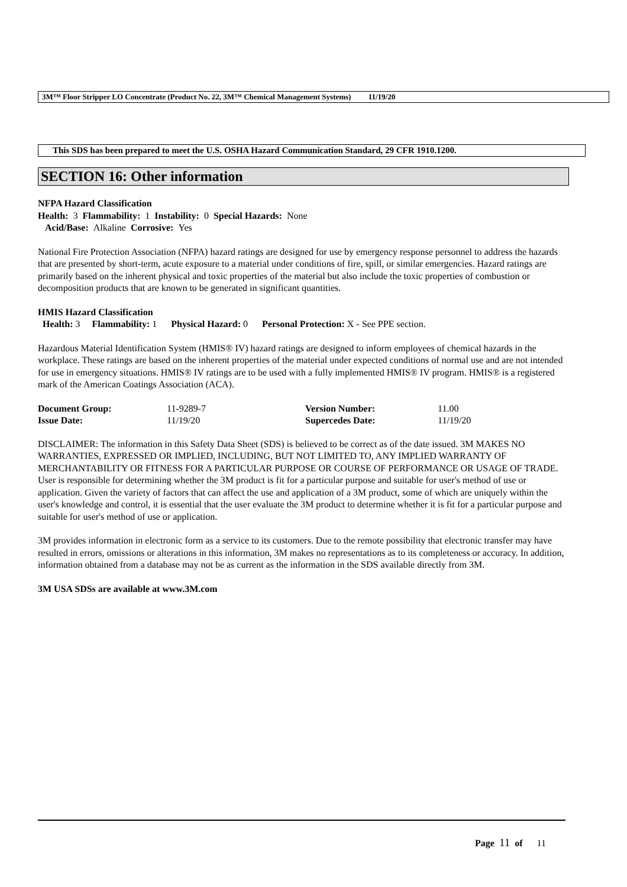3M™ Floor Stripper LO Concentrate (Product No. 22, 3M™ Chemical Management Systems) 11/19/20
This SDS has been prepared to meet the U.S. OSHA Hazard Communication Standard, 29 CFR 1910.1200.
SECTION 16: Other information
NFPA Hazard Classification
Health: 3 Flammability: 1 Instability: 0 Special Hazards: None
Acid/Base: Alkaline Corrosive: Yes
National Fire Protection Association (NFPA) hazard ratings are designed for use by emergency response personnel to address the hazards that are presented by short-term, acute exposure to a material under conditions of fire, spill, or similar emergencies. Hazard ratings are primarily based on the inherent physical and toxic properties of the material but also include the toxic properties of combustion or decomposition products that are known to be generated in significant quantities.
HMIS Hazard Classification
Health: 3 Flammability: 1 Physical Hazard: 0 Personal Protection: X - See PPE section.
Hazardous Material Identification System (HMIS® IV) hazard ratings are designed to inform employees of chemical hazards in the workplace. These ratings are based on the inherent properties of the material under expected conditions of normal use and are not intended for use in emergency situations. HMIS® IV ratings are to be used with a fully implemented HMIS® IV program. HMIS® is a registered mark of the American Coatings Association (ACA).
| Document Group: | 11-9289-7 | Version Number: | 11.00 |
| Issue Date: | 11/19/20 | Supercedes Date: | 11/19/20 |
DISCLAIMER: The information in this Safety Data Sheet (SDS) is believed to be correct as of the date issued. 3M MAKES NO WARRANTIES, EXPRESSED OR IMPLIED, INCLUDING, BUT NOT LIMITED TO, ANY IMPLIED WARRANTY OF MERCHANTABILITY OR FITNESS FOR A PARTICULAR PURPOSE OR COURSE OF PERFORMANCE OR USAGE OF TRADE. User is responsible for determining whether the 3M product is fit for a particular purpose and suitable for user's method of use or application. Given the variety of factors that can affect the use and application of a 3M product, some of which are uniquely within the user's knowledge and control, it is essential that the user evaluate the 3M product to determine whether it is fit for a particular purpose and suitable for user's method of use or application.
3M provides information in electronic form as a service to its customers. Due to the remote possibility that electronic transfer may have resulted in errors, omissions or alterations in this information, 3M makes no representations as to its completeness or accuracy. In addition, information obtained from a database may not be as current as the information in the SDS available directly from 3M.
3M USA SDSs are available at www.3M.com
Page 11 of 11